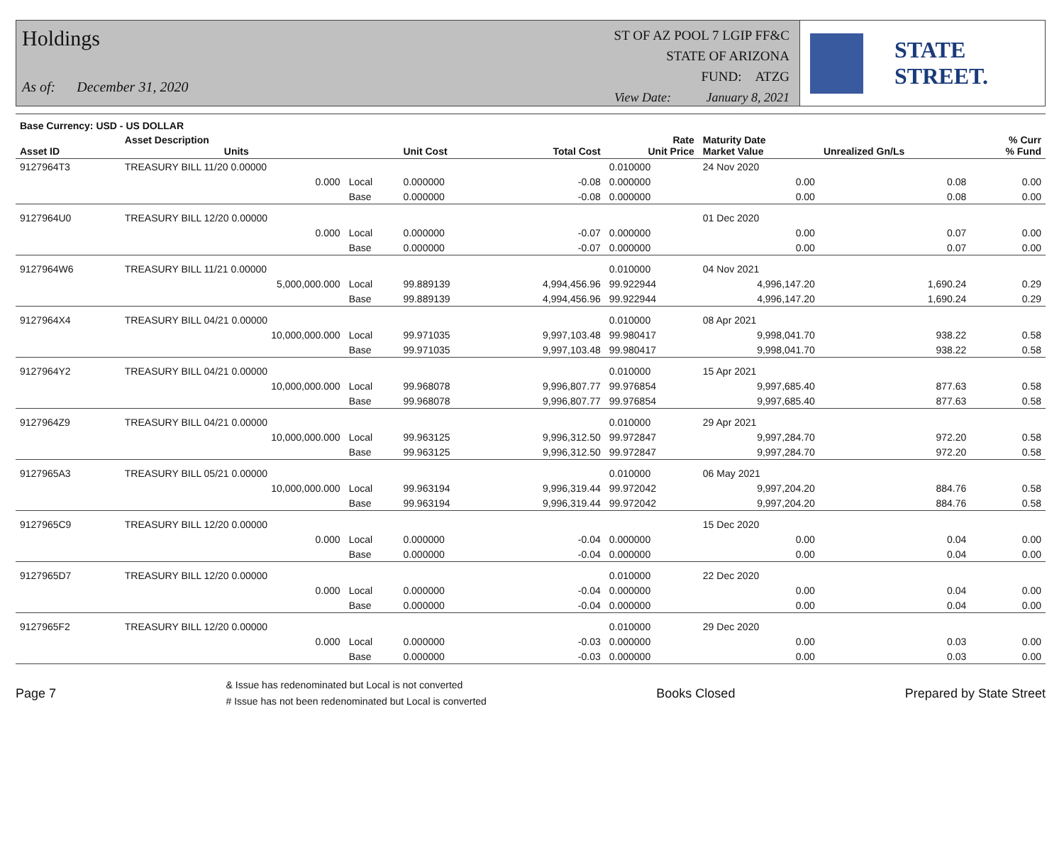Holdings
As of: December 31, 2020
ST OF AZ POOL 7 LGIP FF&C
STATE OF ARIZONA
FUND: ATZG
View Date: January 8, 2021
STATE STREET.
| Base Currency: USD - US DOLLAR | | | | | | | | |
| --- | --- | --- | --- | --- | --- | --- | --- | --- |
| Asset ID | Asset Description Units | | Unit Cost | Total Cost | Rate Unit Price | Maturity Date Market Value | Unrealized Gn/Ls | % Curr % Fund |
| 9127964T3 | TREASURY BILL 11/20 0.00000 | | | | 0.010000 | 24 Nov 2020 | | |
| | 0.000 | Local | 0.000000 | -0.08 | 0.000000 | 0.00 | 0.08 | 0.00 |
| | | Base | 0.000000 | -0.08 | 0.000000 | 0.00 | 0.08 | 0.00 |
| 9127964U0 | TREASURY BILL 12/20 0.00000 | | | | | 01 Dec 2020 | | |
| | 0.000 | Local | 0.000000 | -0.07 | 0.000000 | 0.00 | 0.07 | 0.00 |
| | | Base | 0.000000 | -0.07 | 0.000000 | 0.00 | 0.07 | 0.00 |
| 9127964W6 | TREASURY BILL 11/21 0.00000 | | | | 0.010000 | 04 Nov 2021 | | |
| | 5,000,000.000 | Local | 99.889139 | 4,994,456.96 | 99.922944 | 4,996,147.20 | 1,690.24 | 0.29 |
| | | Base | 99.889139 | 4,994,456.96 | 99.922944 | 4,996,147.20 | 1,690.24 | 0.29 |
| 9127964X4 | TREASURY BILL 04/21 0.00000 | | | | 0.010000 | 08 Apr 2021 | | |
| | 10,000,000.000 | Local | 99.971035 | 9,997,103.48 | 99.980417 | 9,998,041.70 | 938.22 | 0.58 |
| | | Base | 99.971035 | 9,997,103.48 | 99.980417 | 9,998,041.70 | 938.22 | 0.58 |
| 9127964Y2 | TREASURY BILL 04/21 0.00000 | | | | 0.010000 | 15 Apr 2021 | | |
| | 10,000,000.000 | Local | 99.968078 | 9,996,807.77 | 99.976854 | 9,997,685.40 | 877.63 | 0.58 |
| | | Base | 99.968078 | 9,996,807.77 | 99.976854 | 9,997,685.40 | 877.63 | 0.58 |
| 9127964Z9 | TREASURY BILL 04/21 0.00000 | | | | 0.010000 | 29 Apr 2021 | | |
| | 10,000,000.000 | Local | 99.963125 | 9,996,312.50 | 99.972847 | 9,997,284.70 | 972.20 | 0.58 |
| | | Base | 99.963125 | 9,996,312.50 | 99.972847 | 9,997,284.70 | 972.20 | 0.58 |
| 9127965A3 | TREASURY BILL 05/21 0.00000 | | | | 0.010000 | 06 May 2021 | | |
| | 10,000,000.000 | Local | 99.963194 | 9,996,319.44 | 99.972042 | 9,997,204.20 | 884.76 | 0.58 |
| | | Base | 99.963194 | 9,996,319.44 | 99.972042 | 9,997,204.20 | 884.76 | 0.58 |
| 9127965C9 | TREASURY BILL 12/20 0.00000 | | | | | 15 Dec 2020 | | |
| | 0.000 | Local | 0.000000 | -0.04 | 0.000000 | 0.00 | 0.04 | 0.00 |
| | | Base | 0.000000 | -0.04 | 0.000000 | 0.00 | 0.04 | 0.00 |
| 9127965D7 | TREASURY BILL 12/20 0.00000 | | | | 0.010000 | 22 Dec 2020 | | |
| | 0.000 | Local | 0.000000 | -0.04 | 0.000000 | 0.00 | 0.04 | 0.00 |
| | | Base | 0.000000 | -0.04 | 0.000000 | 0.00 | 0.04 | 0.00 |
| 9127965F2 | TREASURY BILL 12/20 0.00000 | | | | 0.010000 | 29 Dec 2020 | | |
| | 0.000 | Local | 0.000000 | -0.03 | 0.000000 | 0.00 | 0.03 | 0.00 |
| | | Base | 0.000000 | -0.03 | 0.000000 | 0.00 | 0.03 | 0.00 |
Page 7 & Issue has redenominated but Local is not converted
# Issue has not been redenominated but Local is converted Books Closed Prepared by State Street